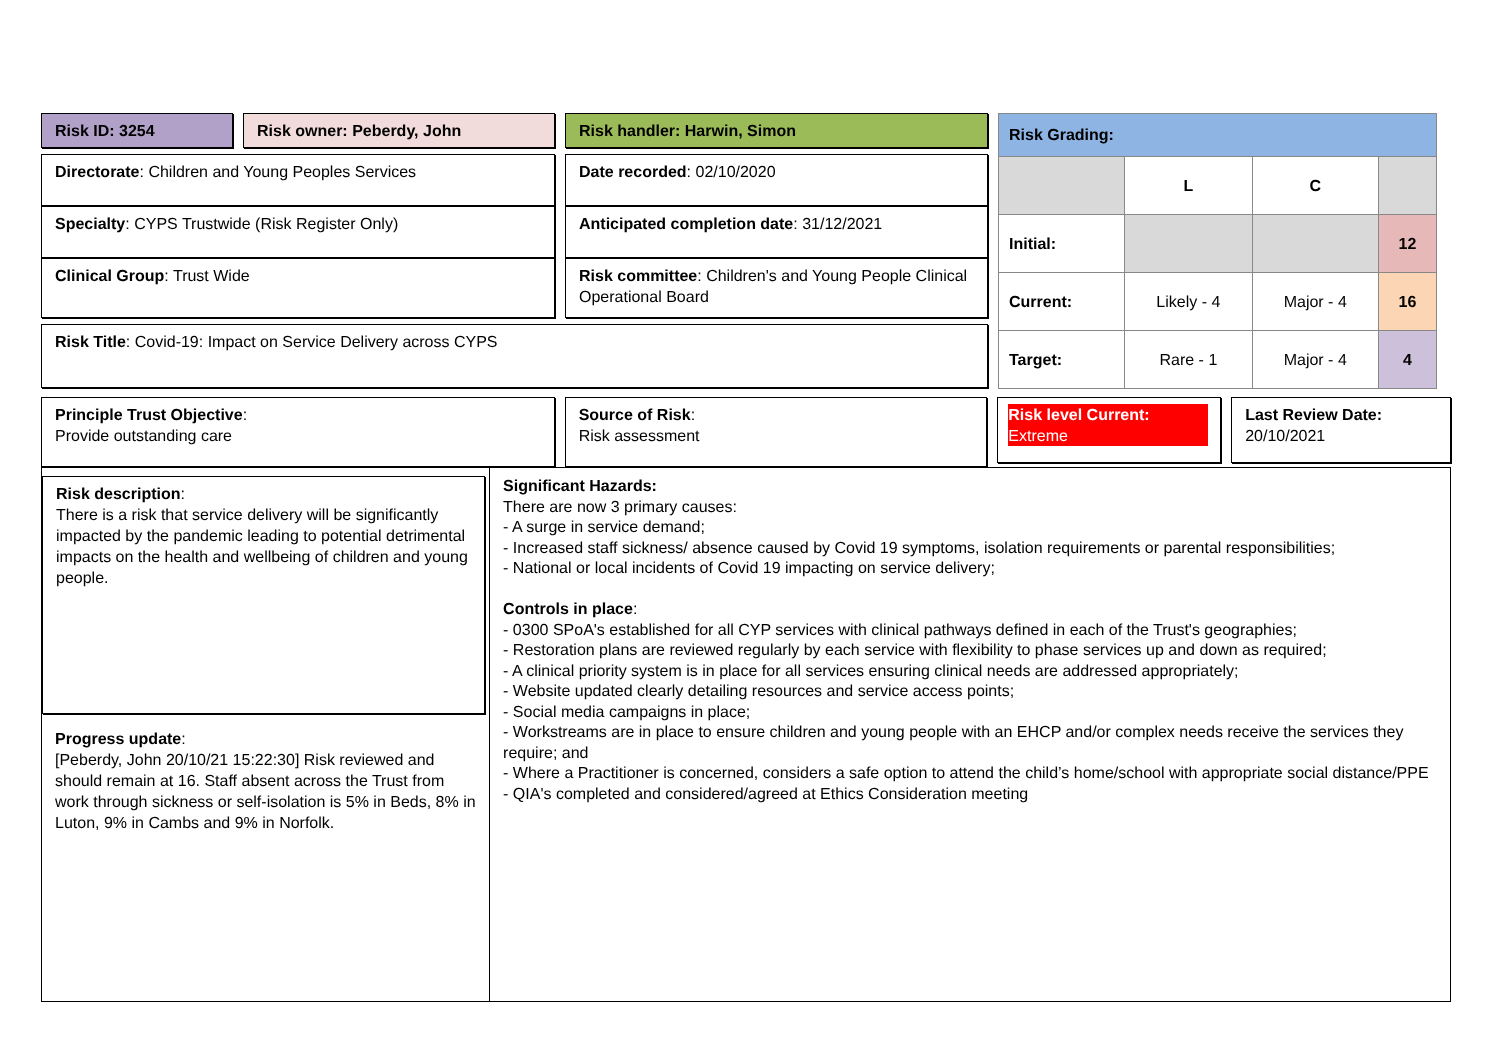Risk ID: 3254 Risk owner: Peberdy, John Risk handler: Harwin, Simon
Directorate: Children and Young Peoples Services
Specialty: CYPS Trustwide (Risk Register Only)
Clinical Group: Trust Wide
Date recorded: 02/10/2020
Anticipated completion date: 31/12/2021
Risk committee: Children's and Young People Clinical Operational Board
Risk Title: Covid-19: Impact on Service Delivery across CYPS
| Risk Grading: | | | |
| --- | --- | --- | --- |
| | L | C | |
| Initial: | | | 12 |
| Current: | Likely - 4 | Major - 4 | 16 |
| Target: | Rare - 1 | Major - 4 | 4 |
Principle Trust Objective:
Provide outstanding care
Source of Risk:
Risk assessment
Risk level Current:
Extreme
Last Review Date:
20/10/2021
Risk description:
There is a risk that service delivery will be significantly impacted by the pandemic leading to potential detrimental impacts on the health and wellbeing of children and young people.
Progress update:
[Peberdy, John 20/10/21 15:22:30] Risk reviewed and should remain at 16. Staff absent across the Trust from work through sickness or self-isolation is 5% in Beds, 8% in Luton, 9% in Cambs and 9% in Norfolk.
Significant Hazards:
There are now 3 primary causes:
- A surge in service demand;
- Increased staff sickness/ absence caused by Covid 19 symptoms, isolation requirements or parental responsibilities;
- National or local incidents of Covid 19 impacting on service delivery;
Controls in place:
- 0300 SPoA's established for all CYP services with clinical pathways defined in each of the Trust's geographies;
- Restoration plans are reviewed regularly by each service with flexibility to phase services up and down as required;
- A clinical priority system is in place for all services ensuring clinical needs are addressed appropriately;
- Website updated clearly detailing resources and service access points;
- Social media campaigns in place;
- Workstreams are in place to ensure children and young people with an EHCP and/or complex needs receive the services they require; and
- Where a Practitioner is concerned, considers a safe option to attend the child’s home/school with appropriate social distance/PPE
- QIA's completed and considered/agreed at Ethics Consideration meeting